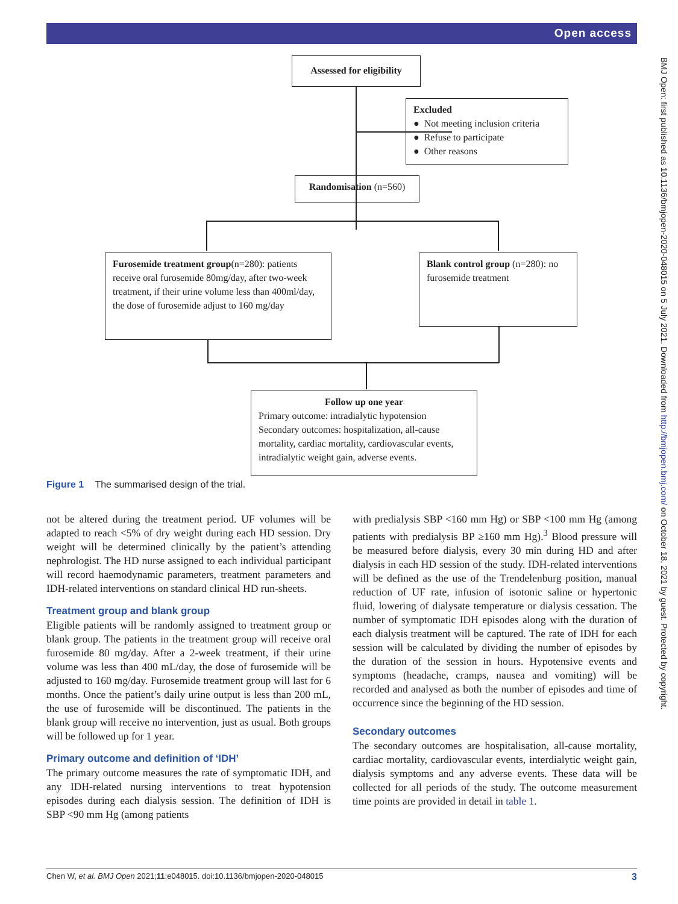Open access
BMJ Open: first published as 10.1136/bmjopen-2020-048015 on 5 July 2021. Downloaded from http://bmjopen.bmj.com/ on October 18, 2021 by guest. Protected by copyright.
Assessed for eligibility
Excluded
● Not meeting inclusion criteria
● Refuse to participate
● Other reasons
Randomisation (n=560)
Furosemide treatment group(n=280): patients receive oral furosemide 80mg/day, after two-week treatment, if their urine volume less than 400ml/day, the dose of furosemide adjust to 160 mg/day
Blank control group (n=280): no furosemide treatment
Follow up one year
Primary outcome: intradialytic hypotension Secondary outcomes: hospitalization, all-cause mortality, cardiac mortality, cardiovascular events, intradialytic weight gain, adverse events.
Figure 1 The summarised design of the trial.
not be altered during the treatment period. UF volumes will be adapted to reach <5% of dry weight during each HD session. Dry weight will be determined clinically by the patient’s attending nephrologist. The HD nurse assigned to each individual participant will record haemodynamic parameters, treatment parameters and IDH-related interventions on standard clinical HD run-sheets.
Treatment group and blank group
Eligible patients will be randomly assigned to treatment group or blank group. The patients in the treatment group will receive oral furosemide 80 mg/day. After a 2-week treatment, if their urine volume was less than 400 mL/day, the dose of furosemide will be adjusted to 160 mg/day. Furosemide treatment group will last for 6 months. Once the patient’s daily urine output is less than 200 mL, the use of furosemide will be discontinued. The patients in the blank group will receive no intervention, just as usual. Both groups will be followed up for 1 year.
Primary outcome and definition of ‘IDH’
The primary outcome measures the rate of symptomatic IDH, and any IDH-related nursing interventions to treat hypotension episodes during each dialysis session. The definition of IDH is SBP <90 mm Hg (among patients
with predialysis SBP <160 mm Hg) or SBP <100 mm Hg (among patients with predialysis BP ≥160 mm Hg).<sup>3</sup> Blood pressure will be measured before dialysis, every 30 min during HD and after dialysis in each HD session of the study. IDH-related interventions will be defined as the use of the Trendelenburg position, manual reduction of UF rate, infusion of isotonic saline or hypertonic fluid, lowering of dialysate temperature or dialysis cessation. The number of symptomatic IDH episodes along with the duration of each dialysis treatment will be captured. The rate of IDH for each session will be calculated by dividing the number of episodes by the duration of the session in hours. Hypotensive events and symptoms (headache, cramps, nausea and vomiting) will be recorded and analysed as both the number of episodes and time of occurrence since the beginning of the HD session.
Secondary outcomes
The secondary outcomes are hospitalisation, all-cause mortality, cardiac mortality, cardiovascular events, interdialytic weight gain, dialysis symptoms and any adverse events. These data will be collected for all periods of the study. The outcome measurement time points are provided in detail in table 1.
Chen W, et al. BMJ Open 2021;11:e048015. doi:10.1136/bmjopen-2020-048015 3